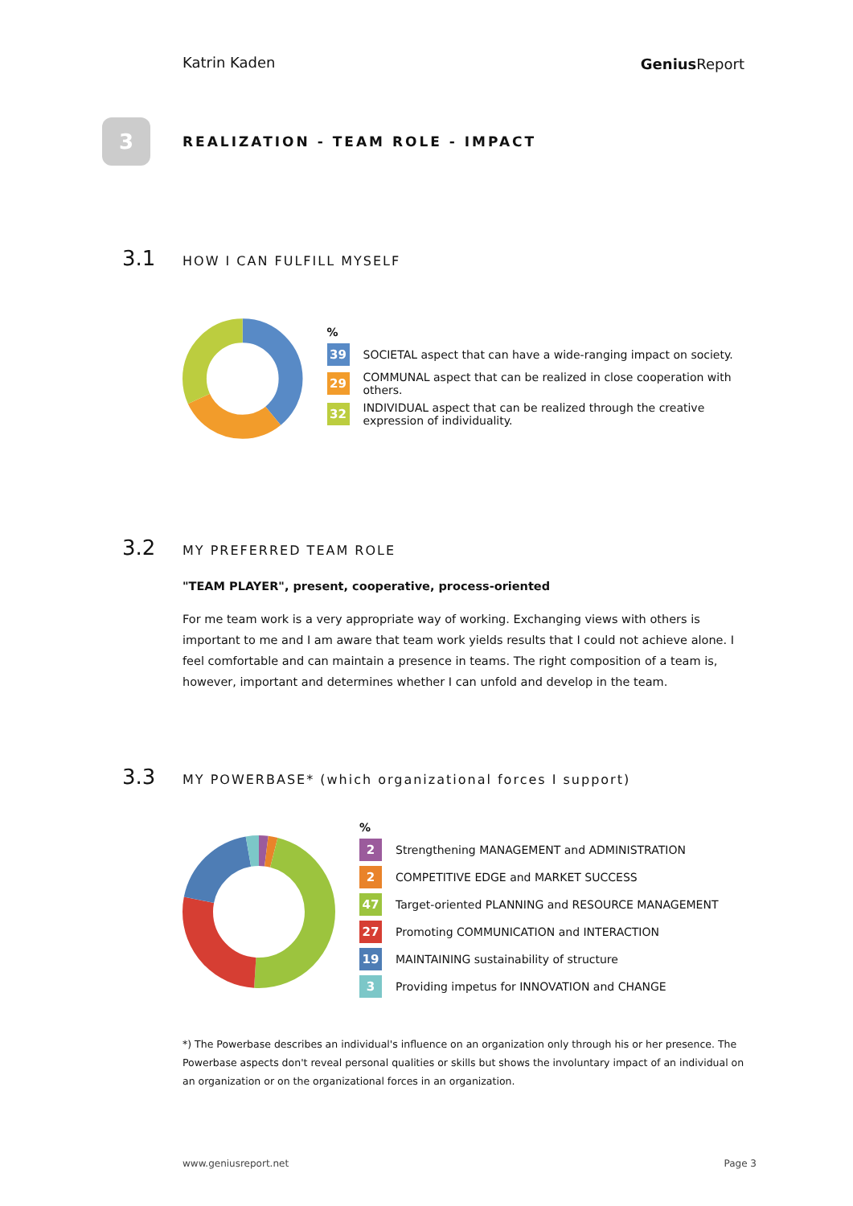Katrin Kaden
Genius Report
3
REALIZATION - TEAM ROLE - IMPACT
3.1
HOW I CAN FULFILL MYSELF
%
39 SOCIETAL aspect that can have a wide-ranging impact on society.
29 COMMUNAL aspect that can be realized in close cooperation with others.
32 INDIVIDUAL aspect that can be realized through the creative expression of individuality.
3.2
MY PREFERRED TEAM ROLE
"TEAM PLAYER", present, cooperative, process-oriented
For me team work is a very appropriate way of working. Exchanging views with others is important to me and I am aware that team work yields results that I could not achieve alone. I feel comfortable and can maintain a presence in teams. The right composition of a team is, however, important and determines whether I can unfold and develop in the team.
3.3
MY POWERBASE* (which organizational forces I support)
%
2 Strengthening MANAGEMENT and ADMINISTRATION
2 COMPETITIVE EDGE and MARKET SUCCESS
47 Target-oriented PLANNING and RESOURCE MANAGEMENT
27 Promoting COMMUNICATION and INTERACTION
19 MAINTAINING sustainability of structure
3 Providing impetus for INNOVATION and CHANGE
*) The Powerbase describes an individual's influence on an organization only through his or her presence. The Powerbase aspects don't reveal personal qualities or skills but shows the involuntary impact of an individual on an organization or on the organizational forces in an organization.
www.geniusreport.net Page 3